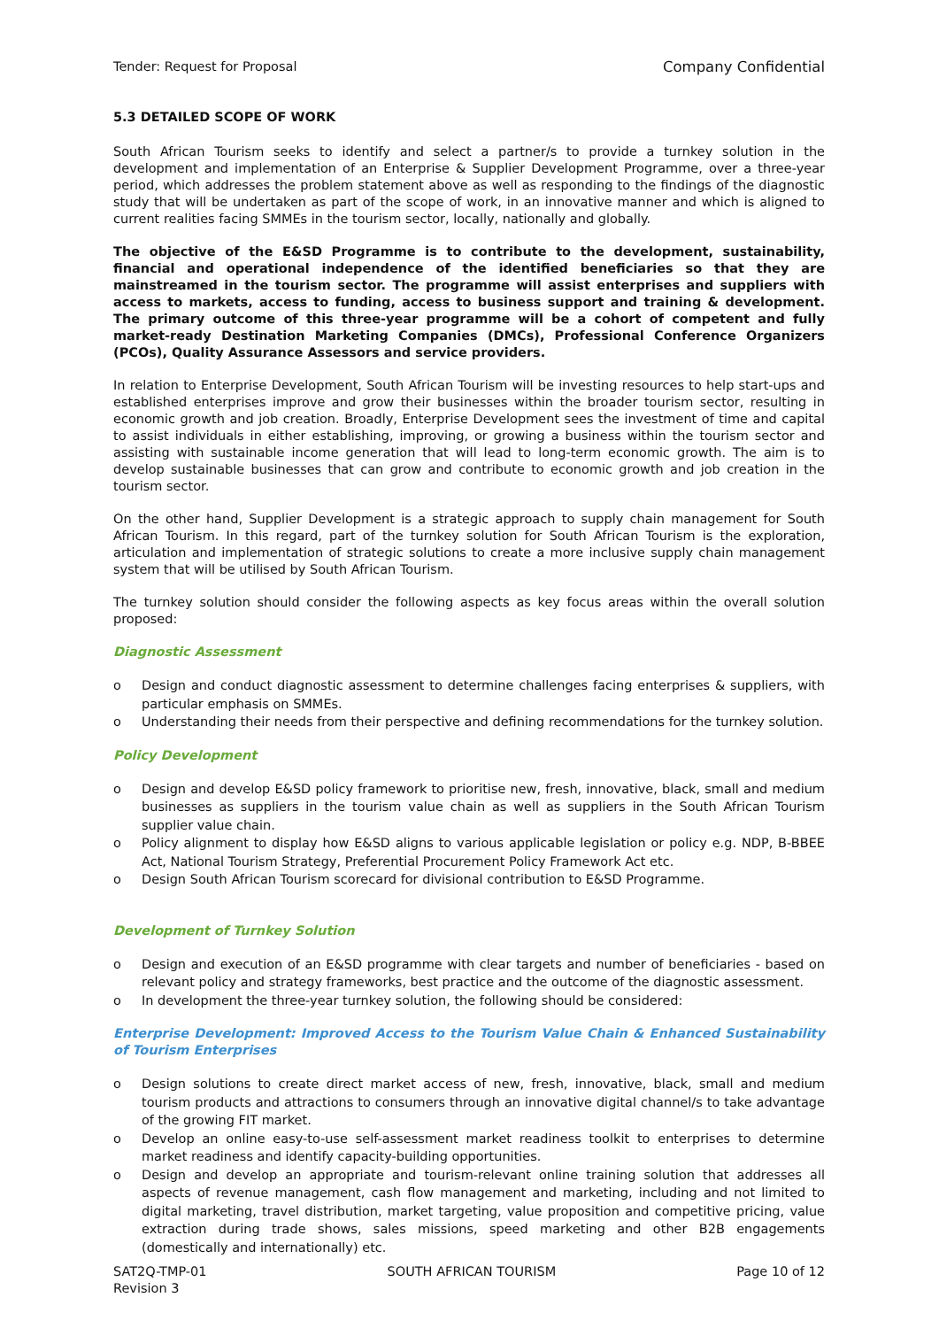Tender: Request for Proposal Company Confidential
5.3 DETAILED SCOPE OF WORK
South African Tourism seeks to identify and select a partner/s to provide a turnkey solution in the development and implementation of an Enterprise & Supplier Development Programme, over a three-year period, which addresses the problem statement above as well as responding to the findings of the diagnostic study that will be undertaken as part of the scope of work, in an innovative manner and which is aligned to current realities facing SMMEs in the tourism sector, locally, nationally and globally.
The objective of the E&SD Programme is to contribute to the development, sustainability, financial and operational independence of the identified beneficiaries so that they are mainstreamed in the tourism sector. The programme will assist enterprises and suppliers with access to markets, access to funding, access to business support and training & development. The primary outcome of this three-year programme will be a cohort of competent and fully market-ready Destination Marketing Companies (DMCs), Professional Conference Organizers (PCOs), Quality Assurance Assessors and service providers.
In relation to Enterprise Development, South African Tourism will be investing resources to help start-ups and established enterprises improve and grow their businesses within the broader tourism sector, resulting in economic growth and job creation. Broadly, Enterprise Development sees the investment of time and capital to assist individuals in either establishing, improving, or growing a business within the tourism sector and assisting with sustainable income generation that will lead to long-term economic growth. The aim is to develop sustainable businesses that can grow and contribute to economic growth and job creation in the tourism sector.
On the other hand, Supplier Development is a strategic approach to supply chain management for South African Tourism. In this regard, part of the turnkey solution for South African Tourism is the exploration, articulation and implementation of strategic solutions to create a more inclusive supply chain management system that will be utilised by South African Tourism.
The turnkey solution should consider the following aspects as key focus areas within the overall solution proposed:
Diagnostic Assessment
o Design and conduct diagnostic assessment to determine challenges facing enterprises & suppliers, with particular emphasis on SMMEs.
o Understanding their needs from their perspective and defining recommendations for the turnkey solution.
Policy Development
o Design and develop E&SD policy framework to prioritise new, fresh, innovative, black, small and medium businesses as suppliers in the tourism value chain as well as suppliers in the South African Tourism supplier value chain.
o Policy alignment to display how E&SD aligns to various applicable legislation or policy e.g. NDP, B-BBEE Act, National Tourism Strategy, Preferential Procurement Policy Framework Act etc.
o Design South African Tourism scorecard for divisional contribution to E&SD Programme.
Development of Turnkey Solution
o Design and execution of an E&SD programme with clear targets and number of beneficiaries - based on relevant policy and strategy frameworks, best practice and the outcome of the diagnostic assessment.
o In development the three-year turnkey solution, the following should be considered:
Enterprise Development: Improved Access to the Tourism Value Chain & Enhanced Sustainability of Tourism Enterprises
o Design solutions to create direct market access of new, fresh, innovative, black, small and medium tourism products and attractions to consumers through an innovative digital channel/s to take advantage of the growing FIT market.
o Develop an online easy-to-use self-assessment market readiness toolkit to enterprises to determine market readiness and identify capacity-building opportunities.
o Design and develop an appropriate and tourism-relevant online training solution that addresses all aspects of revenue management, cash flow management and marketing, including and not limited to digital marketing, travel distribution, market targeting, value proposition and competitive pricing, value extraction during trade shows, sales missions, speed marketing and other B2B engagements (domestically and internationally) etc.
SAT2Q-TMP-01
Revision 3 SOUTH AFRICAN TOURISM Page 10 of 12